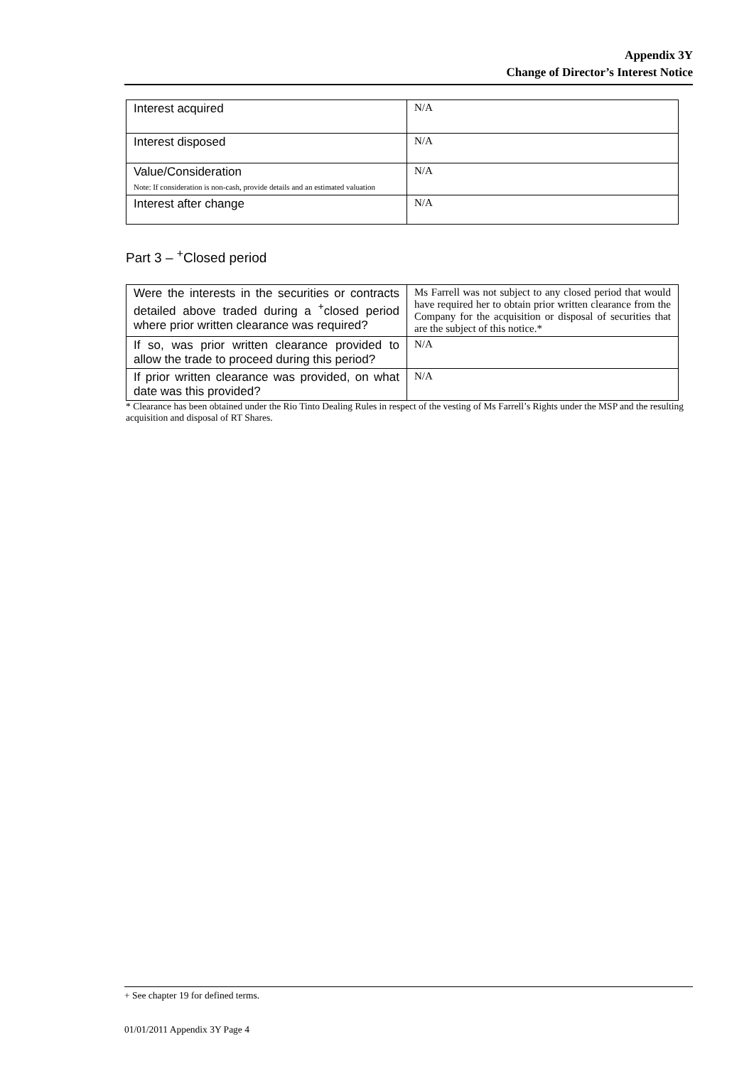Appendix 3Y
Change of Director’s Interest Notice
| Interest acquired | N/A |
| Interest disposed | N/A |
| Value/Consideration Note: If consideration is non-cash, provide details and an estimated valuation | N/A |
| Interest after change | N/A |
Part 3 – <sup>+</sup>Closed period
| Were the interests in the securities or contracts detailed above traded during a <sup>+</sup>closed period where prior written clearance was required? | Ms Farrell was not subject to any closed period that would have required her to obtain prior written clearance from the Company for the acquisition or disposal of securities that are the subject of this notice.* |
| If so, was prior written clearance provided to allow the trade to proceed during this period? | N/A |
| If prior written clearance was provided, on what date was this provided? | N/A |
* Clearance has been obtained under the Rio Tinto Dealing Rules in respect of the vesting of Ms Farrell’s Rights under the MSP and the resulting acquisition and disposal of RT Shares.
+ See chapter 19 for defined terms.
01/01/2011 Appendix 3Y Page 4